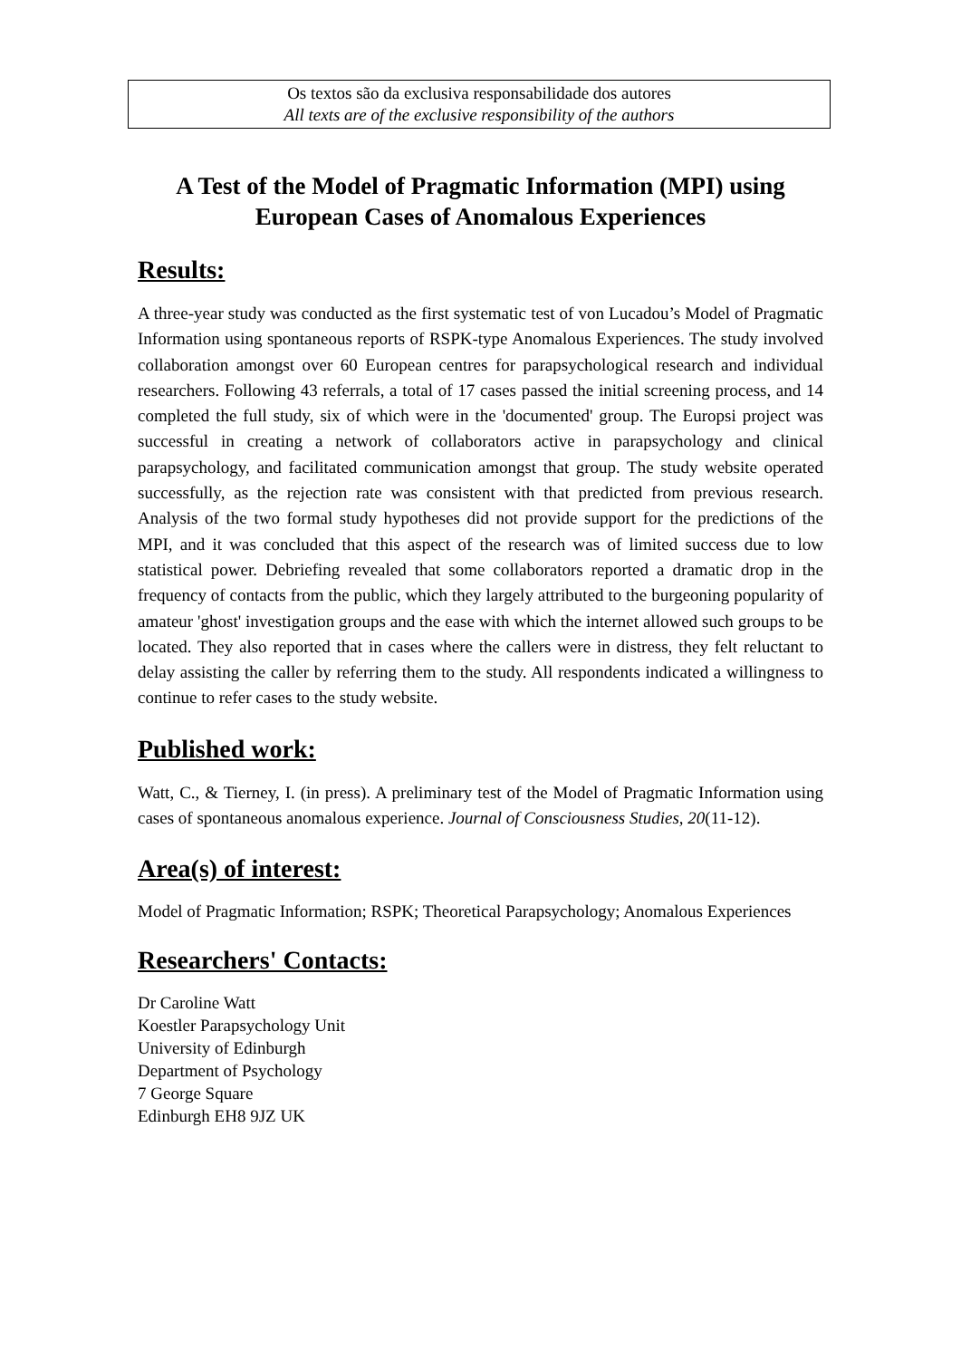Os textos são da exclusiva responsabilidade dos autores
All texts are of the exclusive responsibility of the authors
A Test of the Model of Pragmatic Information (MPI) using
European Cases of Anomalous Experiences
Results:
A three-year study was conducted as the first systematic test of von Lucadou’s Model of Pragmatic Information using spontaneous reports of RSPK-type Anomalous Experiences. The study involved collaboration amongst over 60 European centres for parapsychological research and individual researchers. Following 43 referrals, a total of 17 cases passed the initial screening process, and 14 completed the full study, six of which were in the 'documented' group. The Europsi project was successful in creating a network of collaborators active in parapsychology and clinical parapsychology, and facilitated communication amongst that group. The study website operated successfully, as the rejection rate was consistent with that predicted from previous research. Analysis of the two formal study hypotheses did not provide support for the predictions of the MPI, and it was concluded that this aspect of the research was of limited success due to low statistical power. Debriefing revealed that some collaborators reported a dramatic drop in the frequency of contacts from the public, which they largely attributed to the burgeoning popularity of amateur 'ghost' investigation groups and the ease with which the internet allowed such groups to be located. They also reported that in cases where the callers were in distress, they felt reluctant to delay assisting the caller by referring them to the study. All respondents indicated a willingness to continue to refer cases to the study website.
Published work:
Watt, C., & Tierney, I. (in press). A preliminary test of the Model of Pragmatic Information using cases of spontaneous anomalous experience. Journal of Consciousness Studies, 20(11-12).
Area(s) of interest:
Model of Pragmatic Information; RSPK; Theoretical Parapsychology; Anomalous Experiences
Researchers' Contacts:
Dr Caroline Watt
Koestler Parapsychology Unit
University of Edinburgh
Department of Psychology
7 George Square
Edinburgh EH8 9JZ UK